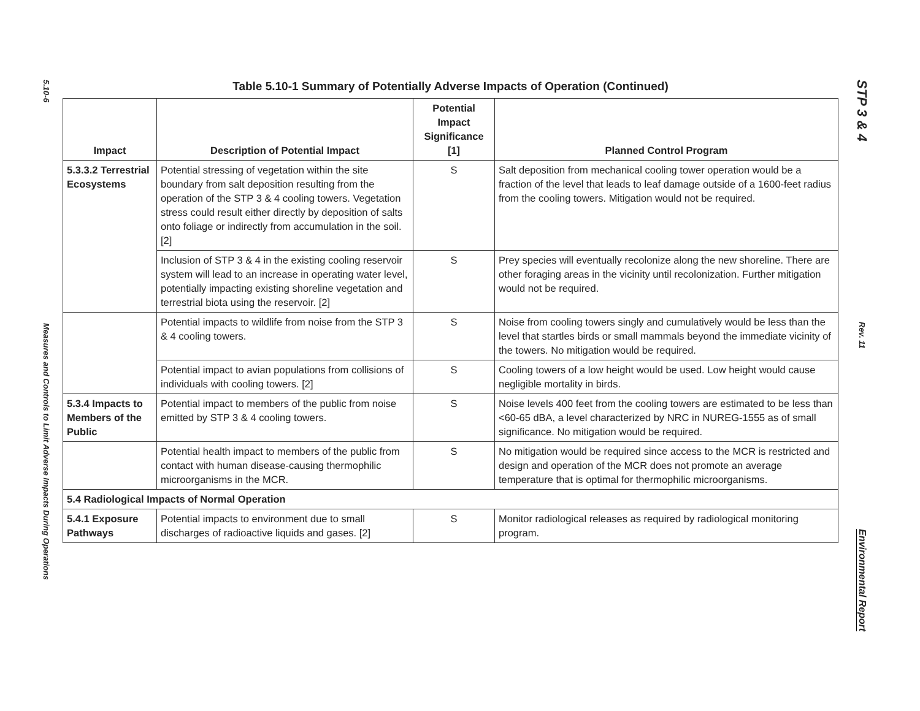5.10-6
Measures and Controls to Limit Adverse Impacts During Operations
Table 5.10-1 Summary of Potentially Adverse Impacts of Operation (Continued)
| Impact | Description of Potential Impact | Potential Impact Significance [1] | Planned Control Program |
| --- | --- | --- | --- |
| 5.3.3.2 Terrestrial Ecosystems | Potential stressing of vegetation within the site boundary from salt deposition resulting from the operation of the STP 3 & 4 cooling towers. Vegetation stress could result either directly by deposition of salts onto foliage or indirectly from accumulation in the soil. [2] | S | Salt deposition from mechanical cooling tower operation would be a fraction of the level that leads to leaf damage outside of a 1600-feet radius from the cooling towers. Mitigation would not be required. |
| | Inclusion of STP 3 & 4 in the existing cooling reservoir system will lead to an increase in operating water level, potentially impacting existing shoreline vegetation and terrestrial biota using the reservoir. [2] | S | Prey species will eventually recolonize along the new shoreline. There are other foraging areas in the vicinity until recolonization. Further mitigation would not be required. |
| | Potential impacts to wildlife from noise from the STP 3 & 4 cooling towers. | S | Noise from cooling towers singly and cumulatively would be less than the level that startles birds or small mammals beyond the immediate vicinity of the towers. No mitigation would be required. |
| | Potential impact to avian populations from collisions of individuals with cooling towers. [2] | S | Cooling towers of a low height would be used. Low height would cause negligible mortality in birds. |
| 5.3.4 Impacts to Members of the Public | Potential impact to members of the public from noise emitted by STP 3 & 4 cooling towers. | S | Noise levels 400 feet from the cooling towers are estimated to be less than <60-65 dBA, a level characterized by NRC in NUREG-1555 as of small significance. No mitigation would be required. |
| | Potential health impact to members of the public from contact with human disease-causing thermophilic microorganisms in the MCR. | S | No mitigation would be required since access to the MCR is restricted and design and operation of the MCR does not promote an average temperature that is optimal for thermophilic microorganisms. |
| 5.4 Radiological Impacts of Normal Operation | | | |
| 5.4.1 Exposure Pathways | Potential impacts to environment due to small discharges of radioactive liquids and gases. [2] | S | Monitor radiological releases as required by radiological monitoring program. |
STP 3 & 4
Rev. 11
Environmental Report